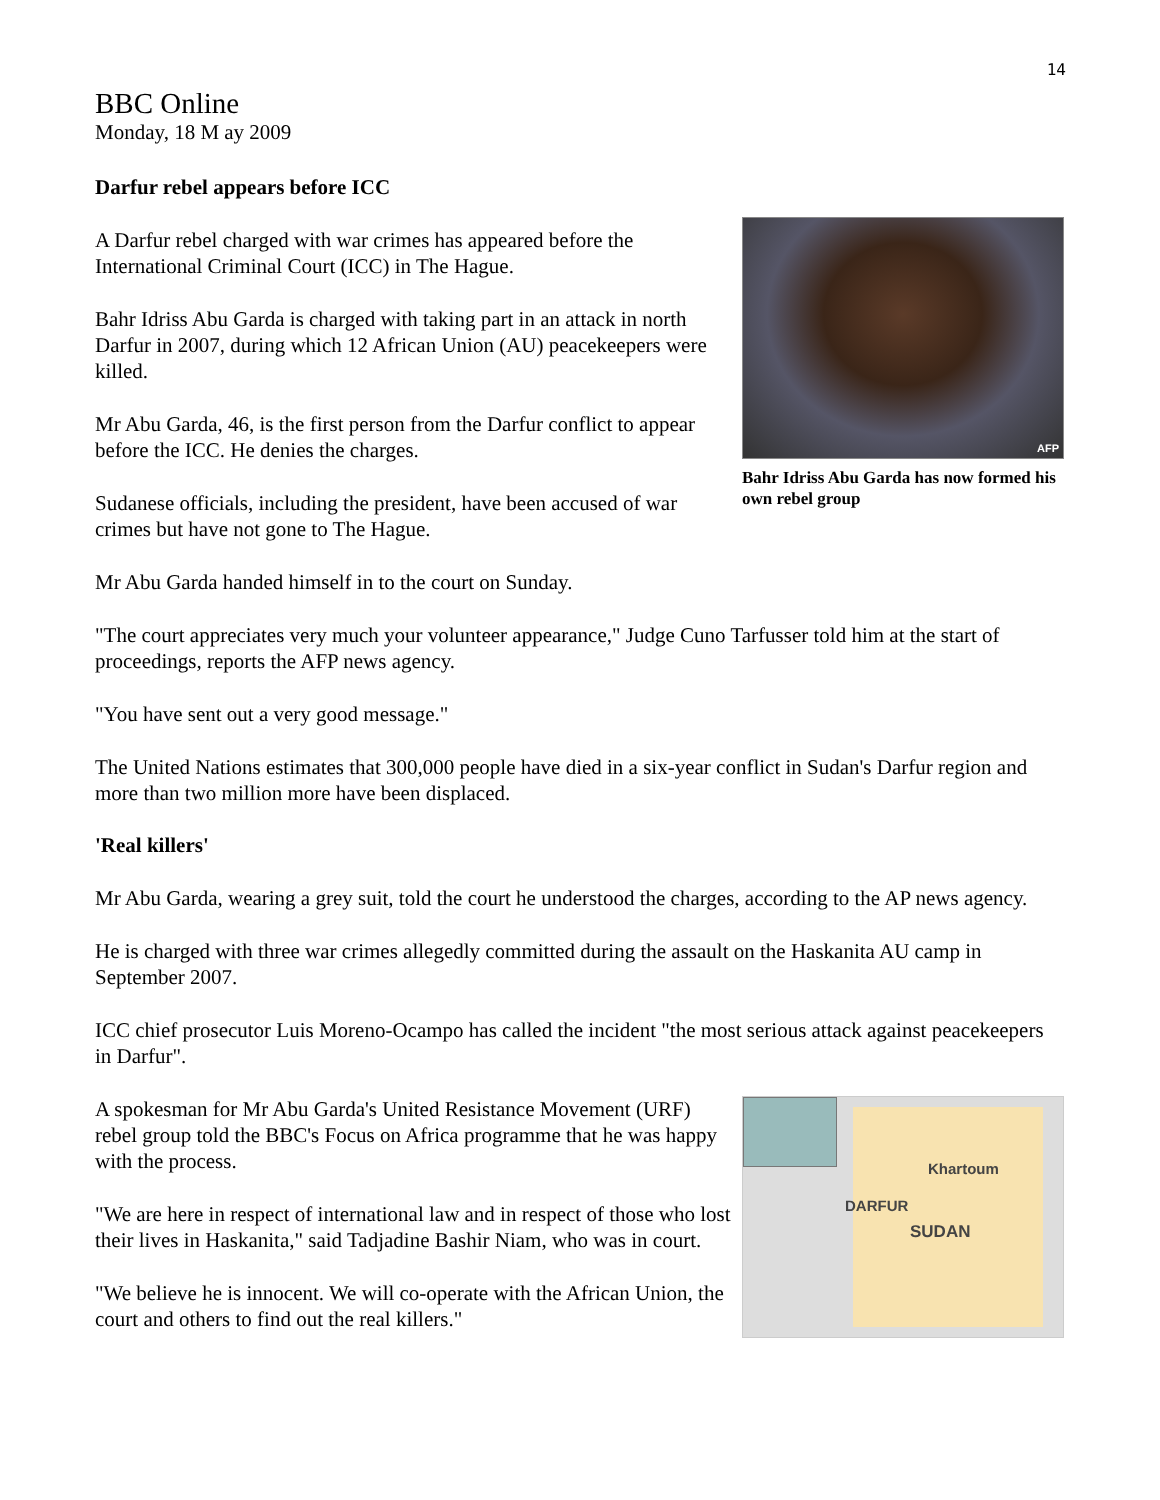14
BBC Online
Monday, 18 M ay 2009
Darfur rebel appears before ICC
AFP
Bahr Idriss Abu Garda has now formed his own rebel group
A Darfur rebel charged with war crimes has appeared before the International Criminal Court (ICC) in The Hague.
Bahr Idriss Abu Garda is charged with taking part in an attack in north Darfur in 2007, during which 12 African Union (AU) peacekeepers were killed.
Mr Abu Garda, 46, is the first person from the Darfur conflict to appear before the ICC. He denies the charges.
Sudanese officials, including the president, have been accused of war crimes but have not gone to The Hague.
Mr Abu Garda handed himself in to the court on Sunday.
"The court appreciates very much your volunteer appearance," Judge Cuno Tarfusser told him at the start of proceedings, reports the AFP news agency.
"You have sent out a very good message."
The United Nations estimates that 300,000 people have died in a six-year conflict in Sudan's Darfur region and more than two million more have been displaced.
'Real killers'
Mr Abu Garda, wearing a grey suit, told the court he understood the charges, according to the AP news agency.
He is charged with three war crimes allegedly committed during the assault on the Haskanita AU camp in September 2007.
ICC chief prosecutor Luis Moreno-Ocampo has called the incident "the most serious attack against peacekeepers in Darfur".
Khartoum
DARFUR
SUDAN
A spokesman for Mr Abu Garda's United Resistance Movement (URF) rebel group told the BBC's Focus on Africa programme that he was happy with the process.
"We are here in respect of international law and in respect of those who lost their lives in Haskanita," said Tadjadine Bashir Niam, who was in court.
"We believe he is innocent. We will co-operate with the African Union, the court and others to find out the real killers."